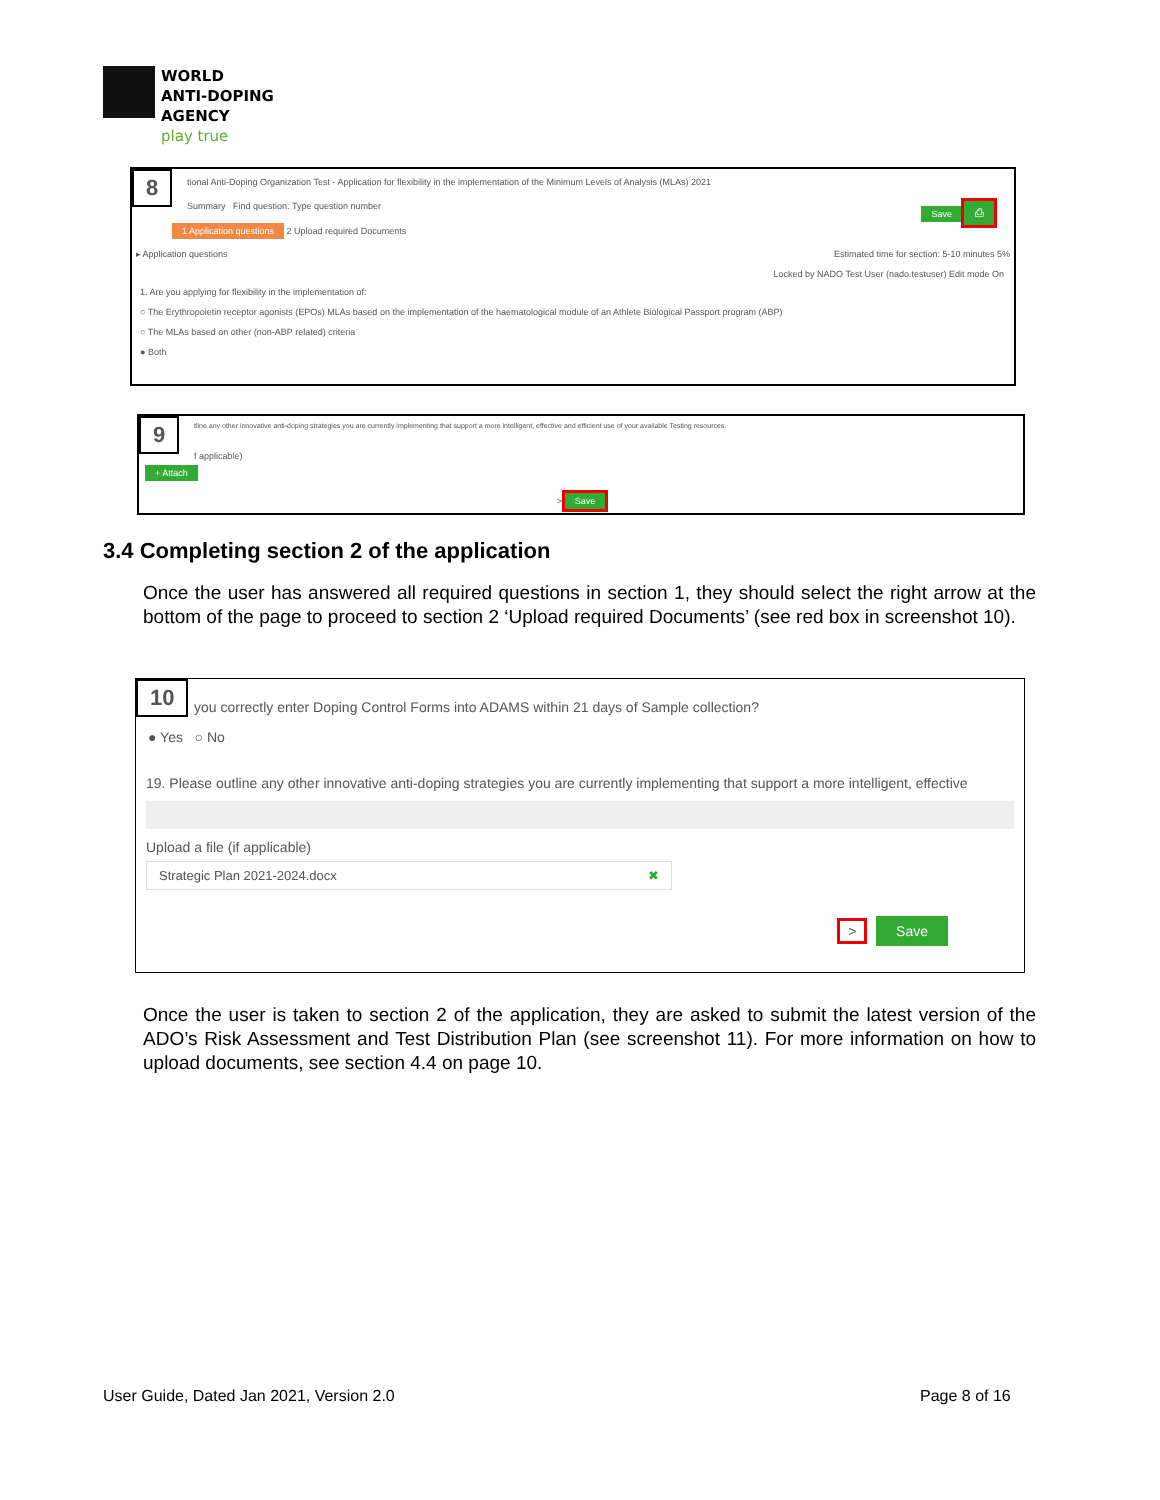WORLD
ANTI-DOPING
AGENCY
play true
8
tional Anti-Doping Organization Test - Application for flexibility in the implementation of the Minimum Levels of Analysis (MLAs) 2021
Summary Find question: Type question number Save ⎙
1 Application questions 2 Upload required Documents
▸ Application questions Estimated time for section: 5-10 minutes 5%
Locked by NADO Test User (nado.testuser) Edit mode On
1. Are you applying for flexibility in the implementation of:
○ The Erythropoietin receptor agonists (EPOs) MLAs based on the implementation of the haematological module of an Athlete Biological Passport program (ABP)
○ The MLAs based on other (non-ABP related) criteria
● Both
9
tline any other innovative anti-doping strategies you are currently implementing that support a more intelligent, effective and efficient use of your available Testing resources.
f applicable)
+ Attach
> Save
3.4 Completing section 2 of the application
Once the user has answered all required questions in section 1, they should select the right arrow at the bottom of the page to proceed to section 2 ‘Upload required Documents’ (see red box in screenshot 10).
10
you correctly enter Doping Control Forms into ADAMS within 21 days of Sample collection?
● Yes ○ No
19. Please outline any other innovative anti-doping strategies you are currently implementing that support a more intelligent, effective
Upload a file (if applicable)
Strategic Plan 2021-2024.docx ✖
> Save
Once the user is taken to section 2 of the application, they are asked to submit the latest version of the ADO’s Risk Assessment and Test Distribution Plan (see screenshot 11). For more information on how to upload documents, see section 4.4 on page 10.
User Guide, Dated Jan 2021, Version 2.0
Page 8 of 16